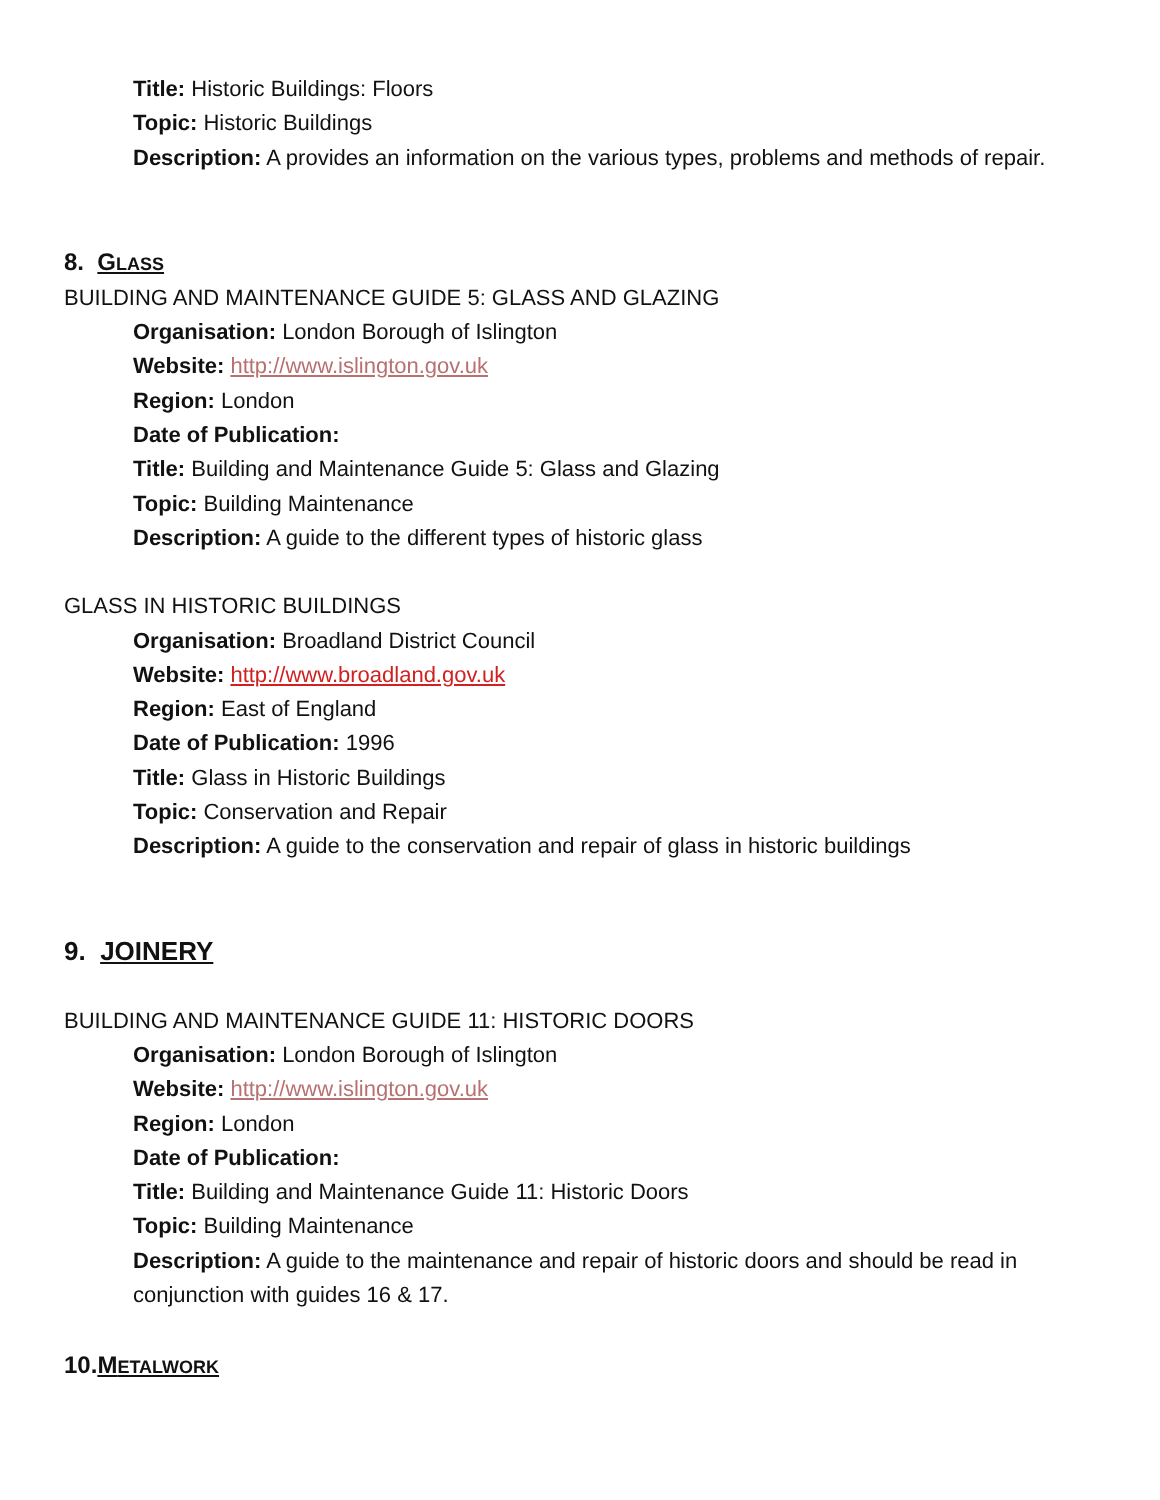Title: Historic Buildings: Floors
Topic: Historic Buildings
Description: A provides an information on the various types, problems and methods of repair.
8. GLASS
BUILDING AND MAINTENANCE GUIDE 5: GLASS AND GLAZING
Organisation: London Borough of Islington
Website: http://www.islington.gov.uk
Region: London
Date of Publication:
Title: Building and Maintenance Guide 5: Glass and Glazing
Topic: Building Maintenance
Description: A guide to the different types of historic glass
GLASS IN HISTORIC BUILDINGS
Organisation: Broadland District Council
Website: http://www.broadland.gov.uk
Region: East of England
Date of Publication: 1996
Title: Glass in Historic Buildings
Topic: Conservation and Repair
Description: A guide to the conservation and repair of glass in historic buildings
9. JOINERY
BUILDING AND MAINTENANCE GUIDE 11: HISTORIC DOORS
Organisation: London Borough of Islington
Website: http://www.islington.gov.uk
Region: London
Date of Publication:
Title: Building and Maintenance Guide 11: Historic Doors
Topic: Building Maintenance
Description: A guide to the maintenance and repair of historic doors and should be read in conjunction with guides 16 & 17.
10.METALWORK